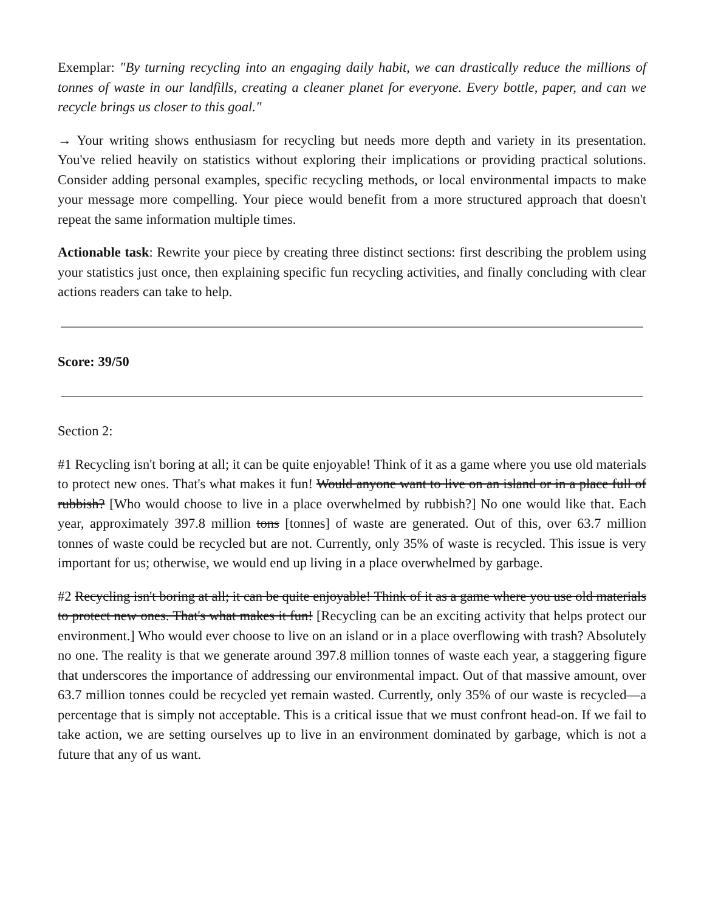Exemplar: "By turning recycling into an engaging daily habit, we can drastically reduce the millions of tonnes of waste in our landfills, creating a cleaner planet for everyone. Every bottle, paper, and can we recycle brings us closer to this goal."
→ Your writing shows enthusiasm for recycling but needs more depth and variety in its presentation. You've relied heavily on statistics without exploring their implications or providing practical solutions. Consider adding personal examples, specific recycling methods, or local environmental impacts to make your message more compelling. Your piece would benefit from a more structured approach that doesn't repeat the same information multiple times.
Actionable task: Rewrite your piece by creating three distinct sections: first describing the problem using your statistics just once, then explaining specific fun recycling activities, and finally concluding with clear actions readers can take to help.
Score: 39/50
Section 2:
#1 Recycling isn't boring at all; it can be quite enjoyable! Think of it as a game where you use old materials to protect new ones. That's what makes it fun! Would anyone want to live on an island or in a place full of rubbish? [Who would choose to live in a place overwhelmed by rubbish?] No one would like that. Each year, approximately 397.8 million tons [tonnes] of waste are generated. Out of this, over 63.7 million tonnes of waste could be recycled but are not. Currently, only 35% of waste is recycled. This issue is very important for us; otherwise, we would end up living in a place overwhelmed by garbage.
#2 Recycling isn't boring at all; it can be quite enjoyable! Think of it as a game where you use old materials to protect new ones. That's what makes it fun! [Recycling can be an exciting activity that helps protect our environment.] Who would ever choose to live on an island or in a place overflowing with trash? Absolutely no one. The reality is that we generate around 397.8 million tonnes of waste each year, a staggering figure that underscores the importance of addressing our environmental impact. Out of that massive amount, over 63.7 million tonnes could be recycled yet remain wasted. Currently, only 35% of our waste is recycled—a percentage that is simply not acceptable. This is a critical issue that we must confront head-on. If we fail to take action, we are setting ourselves up to live in an environment dominated by garbage, which is not a future that any of us want.